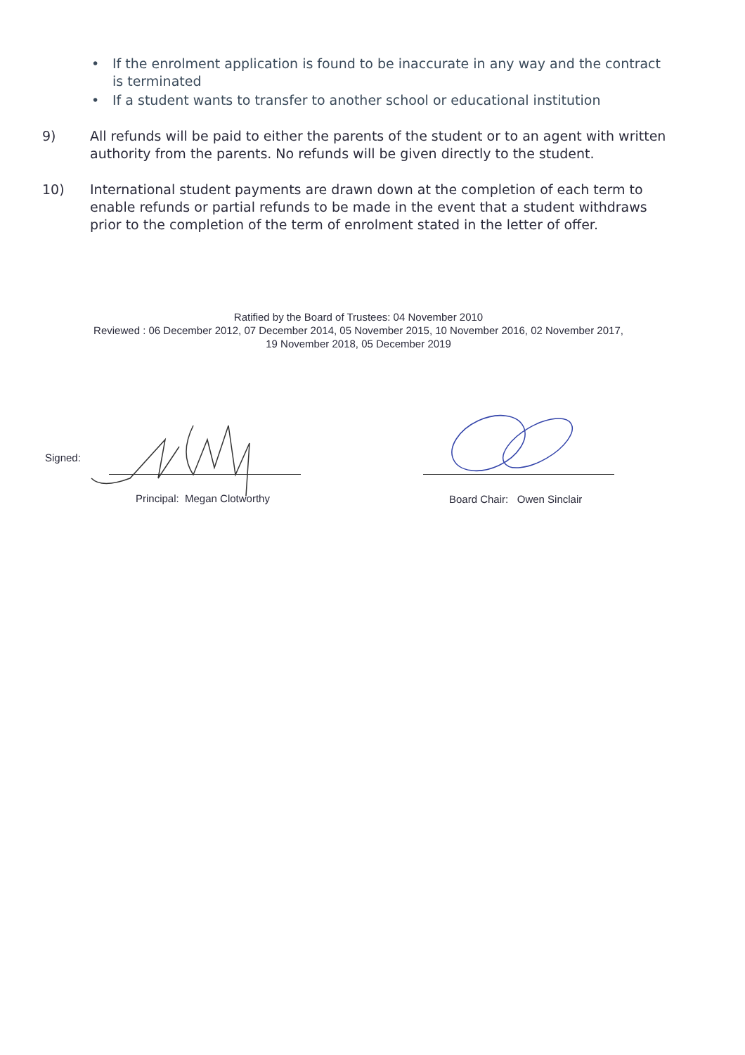• If the enrolment application is found to be inaccurate in any way and the contract is terminated
• If a student wants to transfer to another school or educational institution
9) All refunds will be paid to either the parents of the student or to an agent with written authority from the parents. No refunds will be given directly to the student.
10) International student payments are drawn down at the completion of each term to enable refunds or partial refunds to be made in the event that a student withdraws prior to the completion of the term of enrolment stated in the letter of offer.
Ratified by the Board of Trustees: 04 November 2010
Reviewed : 06 December 2012, 07 December 2014, 05 November 2015, 10 November 2016, 02 November 2017,
19 November 2018, 05 December 2019
Signed:
Principal: Megan Clotworthy Board Chair: Owen Sinclair